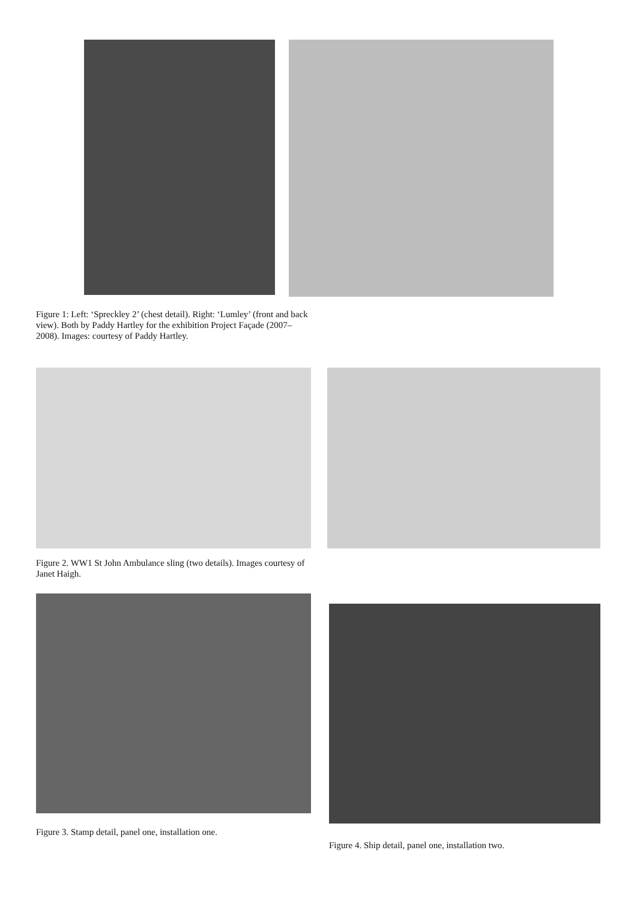Figure 1: Left: ‘Spreckley 2’ (chest detail). Right: ‘Lumley’ (front and back view). Both by Paddy Hartley for the exhibition Project Façade (2007–2008). Images: courtesy of Paddy Hartley.
Figure 2. WW1 St John Ambulance sling (two details). Images courtesy of Janet Haigh.
Figure 3. Stamp detail, panel one, installation one.
Figure 4. Ship detail, panel one, installation two.